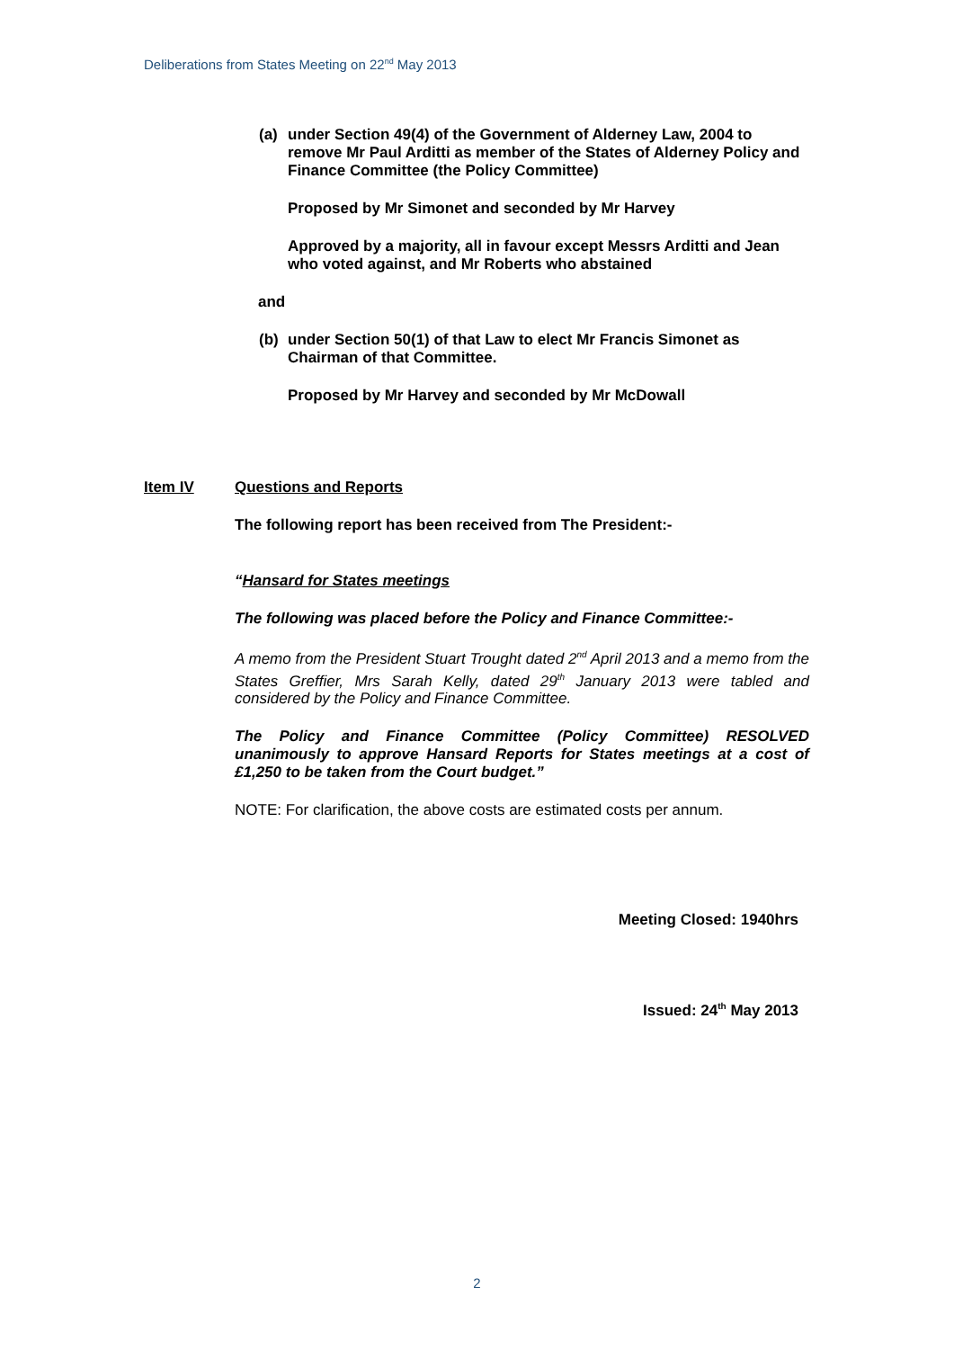Deliberations from States Meeting on 22<sup>nd</sup> May 2013
(a) under Section 49(4) of the Government of Alderney Law, 2004 to remove Mr Paul Arditti as member of the States of Alderney Policy and Finance Committee (the Policy Committee)
Proposed by Mr Simonet and seconded by Mr Harvey
Approved by a majority, all in favour except Messrs Arditti and Jean who voted against, and Mr Roberts who abstained
and
(b) under Section 50(1) of that Law to elect Mr Francis Simonet as Chairman of that Committee.
Proposed by Mr Harvey and seconded by Mr McDowall
Item IV Questions and Reports
The following report has been received from The President:-
“Hansard for States meetings
The following was placed before the Policy and Finance Committee:-
A memo from the President Stuart Trought dated 2<sup>nd</sup> April 2013 and a memo from the States Greffier, Mrs Sarah Kelly, dated 29<sup>th</sup> January 2013 were tabled and considered by the Policy and Finance Committee.
The Policy and Finance Committee (Policy Committee) RESOLVED unanimously to approve Hansard Reports for States meetings at a cost of £1,250 to be taken from the Court budget.”
NOTE: For clarification, the above costs are estimated costs per annum.
Meeting Closed: 1940hrs
Issued: 24<sup>th</sup> May 2013
2